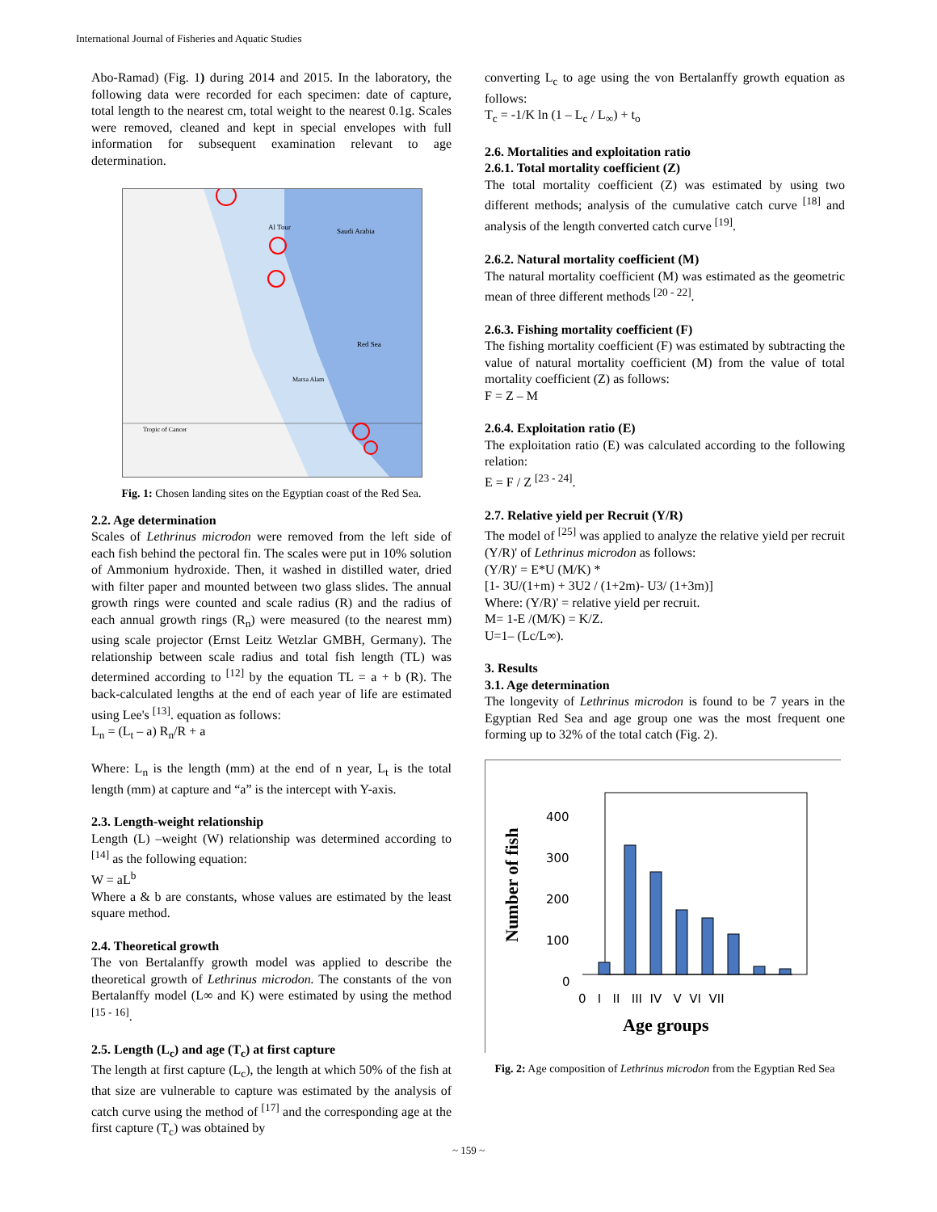International Journal of Fisheries and Aquatic Studies
Abo-Ramad) (Fig. 1) during 2014 and 2015. In the laboratory, the following data were recorded for each specimen: date of capture, total length to the nearest cm, total weight to the nearest 0.1g. Scales were removed, cleaned and kept in special envelopes with full information for subsequent examination relevant to age determination.
Saudi Arabia
Red Sea
Marsa Alam
Al Tour
Tropic of Cancer
Fig. 1: Chosen landing sites on the Egyptian coast of the Red Sea.
2.2. Age determination
Scales of Lethrinus microdon were removed from the left side of each fish behind the pectoral fin. The scales were put in 10% solution of Ammonium hydroxide. Then, it washed in distilled water, dried with filter paper and mounted between two glass slides. The annual growth rings were counted and scale radius (R) and the radius of each annual growth rings (R<sub>n</sub>) were measured (to the nearest mm) using scale projector (Ernst Leitz Wetzlar GMBH, Germany). The relationship between scale radius and total fish length (TL) was determined according to <sup>[12]</sup> by the equation TL = a + b (R). The back-calculated lengths at the end of each year of life are estimated using Lee's <sup>[13]</sup>. equation as follows:
L<sub>n</sub> = (L<sub>t</sub> – a) R<sub>n</sub>/R + a
Where: L<sub>n</sub> is the length (mm) at the end of n year, L<sub>t</sub> is the total length (mm) at capture and “a” is the intercept with Y-axis.
2.3. Length-weight relationship
Length (L) –weight (W) relationship was determined according to <sup>[14]</sup> as the following equation:
W = aL<sup>b</sup>
Where a & b are constants, whose values are estimated by the least square method.
2.4. Theoretical growth
The von Bertalanffy growth model was applied to describe the theoretical growth of Lethrinus microdon. The constants of the von Bertalanffy model (L∞ and K) were estimated by using the method <sup>[15 - 16]</sup>.
2.5. Length (L<sub>c</sub>) and age (T<sub>c</sub>) at first capture
The length at first capture (L<sub>c</sub>), the length at which 50% of the fish at that size are vulnerable to capture was estimated by the analysis of catch curve using the method of <sup>[17]</sup> and the corresponding age at the first capture (T<sub>c</sub>) was obtained by
converting L<sub>c</sub> to age using the von Bertalanffy growth equation as follows:
T<sub>c</sub> = -1/K ln (1 – L<sub>c</sub> / L<sub>∞</sub>) + t<sub>o</sub>
2.6. Mortalities and exploitation ratio
2.6.1. Total mortality coefficient (Z)
The total mortality coefficient (Z) was estimated by using two different methods; analysis of the cumulative catch curve <sup>[18]</sup> and analysis of the length converted catch curve <sup>[19]</sup>.
2.6.2. Natural mortality coefficient (M)
The natural mortality coefficient (M) was estimated as the geometric mean of three different methods <sup>[20 - 22]</sup>.
2.6.3. Fishing mortality coefficient (F)
The fishing mortality coefficient (F) was estimated by subtracting the value of natural mortality coefficient (M) from the value of total mortality coefficient (Z) as follows:
F = Z – M
2.6.4. Exploitation ratio (E)
The exploitation ratio (E) was calculated according to the following relation:
E = F / Z <sup>[23 - 24]</sup>.
2.7. Relative yield per Recruit (Y/R)
The model of <sup>[25]</sup> was applied to analyze the relative yield per recruit (Y/R)' of Lethrinus microdon as follows:
(Y/R)' = E*U (M/K) *
[1- 3U/(1+m) + 3U2 / (1+2m)- U3/ (1+3m)]
Where: (Y/R)' = relative yield per recruit.
M= 1-E /(M/K) = K/Z.
U=1– (Lc/L∞).
3. Results
3.1. Age determination
The longevity of Lethrinus microdon is found to be 7 years in the Egyptian Red Sea and age group one was the most frequent one forming up to 32% of the total catch (Fig. 2).
Number of fish
400
300
200
100
0
0 I II III IV V VI VII
Age groups
Fig. 2: Age composition of Lethrinus microdon from the Egyptian Red Sea
~ 159 ~